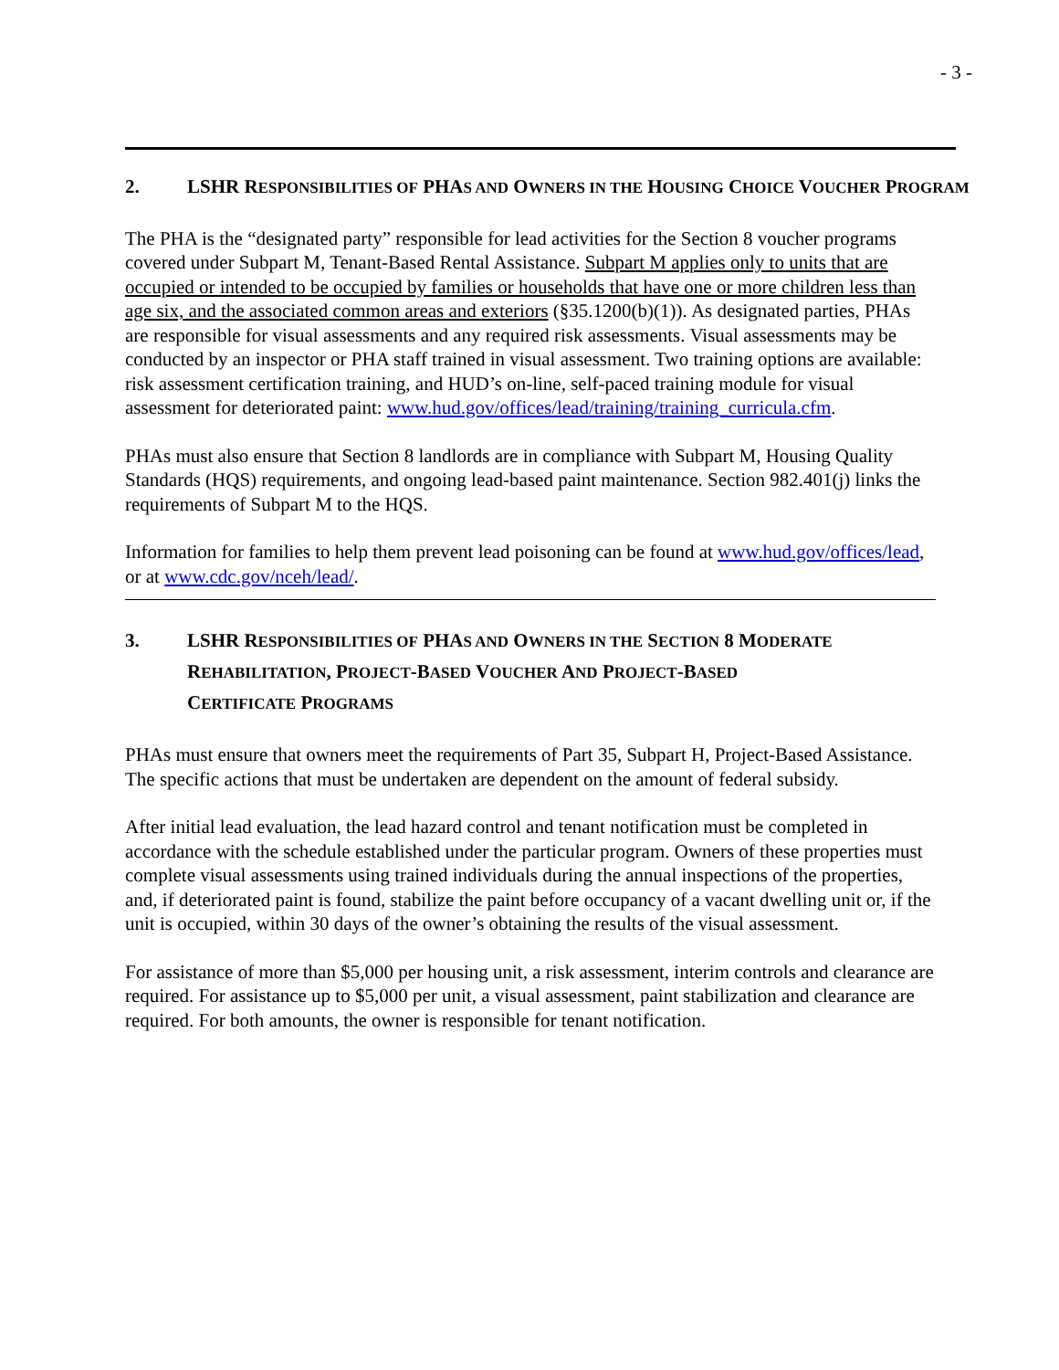- 3 -
2. LSHR RESPONSIBILITIES OF PHAS AND OWNERS IN THE HOUSING CHOICE VOUCHER PROGRAM
The PHA is the “designated party” responsible for lead activities for the Section 8 voucher programs covered under Subpart M, Tenant-Based Rental Assistance. Subpart M applies only to units that are occupied or intended to be occupied by families or households that have one or more children less than age six, and the associated common areas and exteriors (§35.1200(b)(1)). As designated parties, PHAs are responsible for visual assessments and any required risk assessments. Visual assessments may be conducted by an inspector or PHA staff trained in visual assessment. Two training options are available: risk assessment certification training, and HUD’s on-line, self-paced training module for visual assessment for deteriorated paint: www.hud.gov/offices/lead/training/training_curricula.cfm.
PHAs must also ensure that Section 8 landlords are in compliance with Subpart M, Housing Quality Standards (HQS) requirements, and ongoing lead-based paint maintenance. Section 982.401(j) links the requirements of Subpart M to the HQS.
Information for families to help them prevent lead poisoning can be found at www.hud.gov/offices/lead, or at www.cdc.gov/nceh/lead/.
3. LSHR RESPONSIBILITIES OF PHAS AND OWNERS IN THE SECTION 8 MODERATE
REHABILITATION, PROJECT-BASED VOUCHER AND PROJECT-BASED
CERTIFICATE PROGRAMS
PHAs must ensure that owners meet the requirements of Part 35, Subpart H, Project-Based Assistance. The specific actions that must be undertaken are dependent on the amount of federal subsidy.
After initial lead evaluation, the lead hazard control and tenant notification must be completed in accordance with the schedule established under the particular program. Owners of these properties must complete visual assessments using trained individuals during the annual inspections of the properties, and, if deteriorated paint is found, stabilize the paint before occupancy of a vacant dwelling unit or, if the unit is occupied, within 30 days of the owner’s obtaining the results of the visual assessment.
For assistance of more than $5,000 per housing unit, a risk assessment, interim controls and clearance are required. For assistance up to $5,000 per unit, a visual assessment, paint stabilization and clearance are required. For both amounts, the owner is responsible for tenant notification.